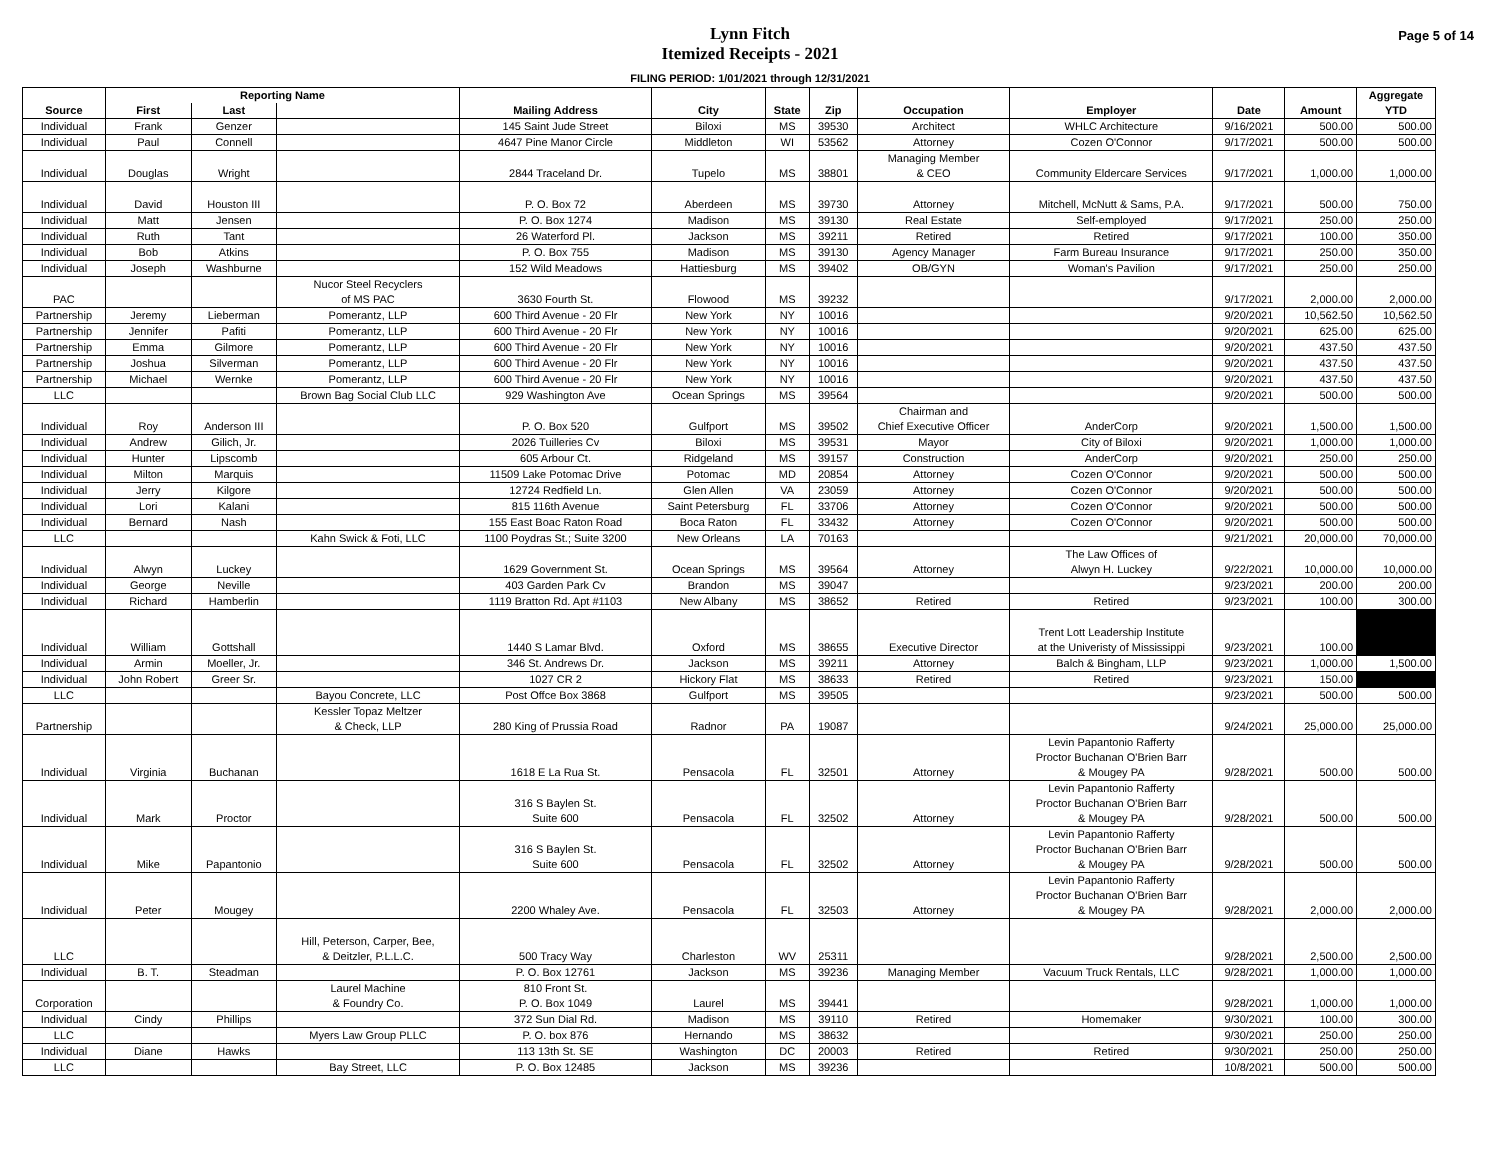Lynn Fitch
Itemized Receipts - 2021
FILING PERIOD: 1/01/2021 through 12/31/2021
Page 5 of 14
| | Reporting Name | | | | | | | | | | | Aggregate |
| --- | --- | --- | --- | --- | --- | --- | --- | --- | --- | --- | --- | --- |
| Source | First | Last | | Mailing Address | City | State | Zip | Occupation | Employer | Date | Amount | YTD |
| Individual | Frank | Genzer | | 145 Saint Jude Street | Biloxi | MS | 39530 | Architect | WHLC Architecture | 9/16/2021 | 500.00 | 500.00 |
| Individual | Paul | Connell | | 4647 Pine Manor Circle | Middleton | WI | 53562 | Attorney | Cozen O'Connor | 9/17/2021 | 500.00 | 500.00 |
| Individual | Douglas | Wright | | 2844 Traceland Dr. | Tupelo | MS | 38801 | Managing Member & CEO | Community Eldercare Services | 9/17/2021 | 1,000.00 | 1,000.00 |
| Individual | David | Houston III | | P. O. Box 72 | Aberdeen | MS | 39730 | Attorney | Mitchell, McNutt & Sams, P.A. | 9/17/2021 | 500.00 | 750.00 |
| Individual | Matt | Jensen | | P. O. Box 1274 | Madison | MS | 39130 | Real Estate | Self-employed | 9/17/2021 | 250.00 | 250.00 |
| Individual | Ruth | Tant | | 26 Waterford Pl. | Jackson | MS | 39211 | Retired | Retired | 9/17/2021 | 100.00 | 350.00 |
| Individual | Bob | Atkins | | P. O. Box 755 | Madison | MS | 39130 | Agency Manager | Farm Bureau Insurance | 9/17/2021 | 250.00 | 350.00 |
| Individual | Joseph | Washburne | | 152 Wild Meadows | Hattiesburg | MS | 39402 | OB/GYN | Woman's Pavilion | 9/17/2021 | 250.00 | 250.00 |
| PAC | | | Nucor Steel Recyclers of MS PAC | 3630 Fourth St. | Flowood | MS | 39232 | | | 9/17/2021 | 2,000.00 | 2,000.00 |
| Partnership | Jeremy | Lieberman | Pomerantz, LLP | 600 Third Avenue - 20 Flr | New York | NY | 10016 | | | 9/20/2021 | 10,562.50 | 10,562.50 |
| Partnership | Jennifer | Pafiti | Pomerantz, LLP | 600 Third Avenue - 20 Flr | New York | NY | 10016 | | | 9/20/2021 | 625.00 | 625.00 |
| Partnership | Emma | Gilmore | Pomerantz, LLP | 600 Third Avenue - 20 Flr | New York | NY | 10016 | | | 9/20/2021 | 437.50 | 437.50 |
| Partnership | Joshua | Silverman | Pomerantz, LLP | 600 Third Avenue - 20 Flr | New York | NY | 10016 | | | 9/20/2021 | 437.50 | 437.50 |
| Partnership | Michael | Wernke | Pomerantz, LLP | 600 Third Avenue - 20 Flr | New York | NY | 10016 | | | 9/20/2021 | 437.50 | 437.50 |
| LLC | | | Brown Bag Social Club LLC | 929 Washington Ave | Ocean Springs | MS | 39564 | | | 9/20/2021 | 500.00 | 500.00 |
| Individual | Roy | Anderson III | | P. O. Box 520 | Gulfport | MS | 39502 | Chairman and Chief Executive Officer | AnderCorp | 9/20/2021 | 1,500.00 | 1,500.00 |
| Individual | Andrew | Gilich, Jr. | | 2026 Tuilleries Cv | Biloxi | MS | 39531 | Mayor | City of Biloxi | 9/20/2021 | 1,000.00 | 1,000.00 |
| Individual | Hunter | Lipscomb | | 605 Arbour Ct. | Ridgeland | MS | 39157 | Construction | AnderCorp | 9/20/2021 | 250.00 | 250.00 |
| Individual | Milton | Marquis | | 11509 Lake Potomac Drive | Potomac | MD | 20854 | Attorney | Cozen O'Connor | 9/20/2021 | 500.00 | 500.00 |
| Individual | Jerry | Kilgore | | 12724 Redfield Ln. | Glen Allen | VA | 23059 | Attorney | Cozen O'Connor | 9/20/2021 | 500.00 | 500.00 |
| Individual | Lori | Kalani | | 815 116th Avenue | Saint Petersburg | FL | 33706 | Attorney | Cozen O'Connor | 9/20/2021 | 500.00 | 500.00 |
| Individual | Bernard | Nash | | 155 East Boac Raton Road | Boca Raton | FL | 33432 | Attorney | Cozen O'Connor | 9/20/2021 | 500.00 | 500.00 |
| LLC | | | Kahn Swick & Foti, LLC | 1100 Poydras St.; Suite 3200 | New Orleans | LA | 70163 | | | 9/21/2021 | 20,000.00 | 70,000.00 |
| Individual | Alwyn | Luckey | | 1629 Government St. | Ocean Springs | MS | 39564 | Attorney | The Law Offices of Alwyn H. Luckey | 9/22/2021 | 10,000.00 | 10,000.00 |
| Individual | George | Neville | | 403 Garden Park Cv | Brandon | MS | 39047 | | | 9/23/2021 | 200.00 | 200.00 |
| Individual | Richard | Hamberlin | | 1119 Bratton Rd. Apt #1103 | New Albany | MS | 38652 | Retired | Retired | 9/23/2021 | 100.00 | 300.00 |
| Individual | William | Gottshall | | 1440 S Lamar Blvd. | Oxford | MS | 38655 | Executive Director | Trent Lott Leadership Institute at the Univeristy of Mississippi | 9/23/2021 | 100.00 | |
| Individual | Armin | Moeller, Jr. | | 346 St. Andrews Dr. | Jackson | MS | 39211 | Attorney | Balch & Bingham, LLP | 9/23/2021 | 1,000.00 | 1,500.00 |
| Individual | John Robert | Greer Sr. | | 1027 CR 2 | Hickory Flat | MS | 38633 | Retired | Retired | 9/23/2021 | 150.00 | |
| LLC | | | Bayou Concrete, LLC | Post Offce Box 3868 | Gulfport | MS | 39505 | | | 9/23/2021 | 500.00 | 500.00 |
| Partnership | | | Kessler Topaz Meltzer & Check, LLP | 280 King of Prussia Road | Radnor | PA | 19087 | | | 9/24/2021 | 25,000.00 | 25,000.00 |
| Individual | Virginia | Buchanan | | 1618 E La Rua St. | Pensacola | FL | 32501 | Attorney | Levin Papantonio Rafferty Proctor Buchanan O'Brien Barr & Mougey PA | 9/28/2021 | 500.00 | 500.00 |
| Individual | Mark | Proctor | | 316 S Baylen St. Suite 600 | Pensacola | FL | 32502 | Attorney | Levin Papantonio Rafferty Proctor Buchanan O'Brien Barr & Mougey PA | 9/28/2021 | 500.00 | 500.00 |
| Individual | Mike | Papantonio | | 316 S Baylen St. Suite 600 | Pensacola | FL | 32502 | Attorney | Levin Papantonio Rafferty Proctor Buchanan O'Brien Barr & Mougey PA | 9/28/2021 | 500.00 | 500.00 |
| Individual | Peter | Mougey | | 2200 Whaley Ave. | Pensacola | FL | 32503 | Attorney | Levin Papantonio Rafferty Proctor Buchanan O'Brien Barr & Mougey PA | 9/28/2021 | 2,000.00 | 2,000.00 |
| LLC | | | Hill, Peterson, Carper, Bee, & Deitzler, P.L.L.C. | 500 Tracy Way | Charleston | WV | 25311 | | | 9/28/2021 | 2,500.00 | 2,500.00 |
| Individual | B. T. | Steadman | | P. O. Box 12761 | Jackson | MS | 39236 | Managing Member | Vacuum Truck Rentals, LLC | 9/28/2021 | 1,000.00 | 1,000.00 |
| Corporation | | | Laurel Machine & Foundry Co. | 810 Front St. P. O. Box 1049 | Laurel | MS | 39441 | | | 9/28/2021 | 1,000.00 | 1,000.00 |
| Individual | Cindy | Phillips | | 372 Sun Dial Rd. | Madison | MS | 39110 | Retired | Homemaker | 9/30/2021 | 100.00 | 300.00 |
| LLC | | | Myers Law Group PLLC | P. O. box 876 | Hernando | MS | 38632 | | | 9/30/2021 | 250.00 | 250.00 |
| Individual | Diane | Hawks | | 113 13th St. SE | Washington | DC | 20003 | Retired | Retired | 9/30/2021 | 250.00 | 250.00 |
| LLC | | | Bay Street, LLC | P. O. Box 12485 | Jackson | MS | 39236 | | | 10/8/2021 | 500.00 | 500.00 |